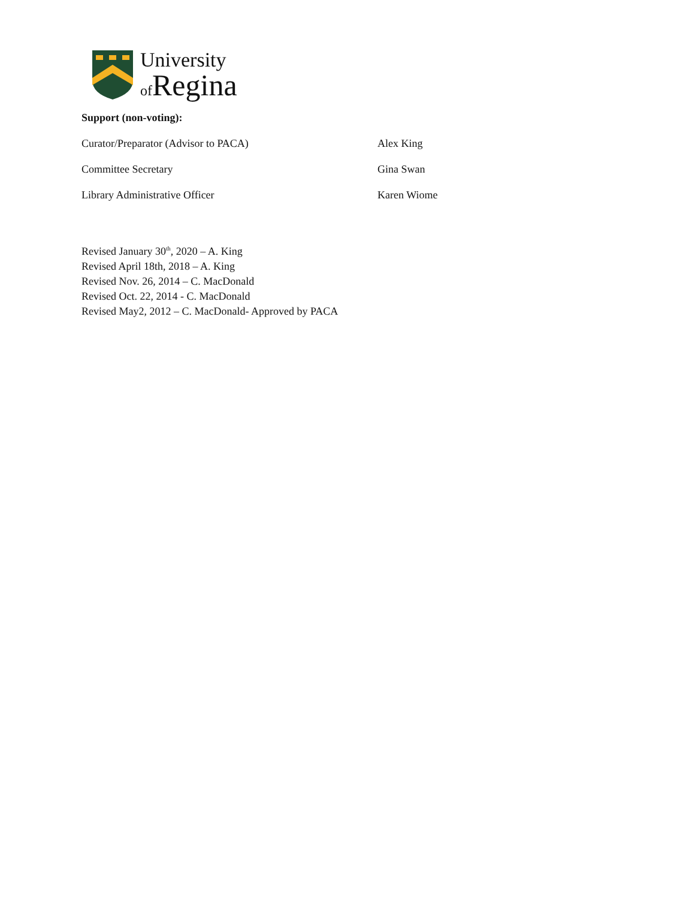University
of Regina
Support (non-voting):
Curator/Preparator (Advisor to PACA) Alex King
Committee Secretary Gina Swan
Library Administrative Officer Karen Wiome
Revised January 30<sup>th</sup>, 2020 – A. King
Revised April 18th, 2018 – A. King
Revised Nov. 26, 2014 – C. MacDonald
Revised Oct. 22, 2014 - C. MacDonald
Revised May2, 2012 – C. MacDonald- Approved by PACA